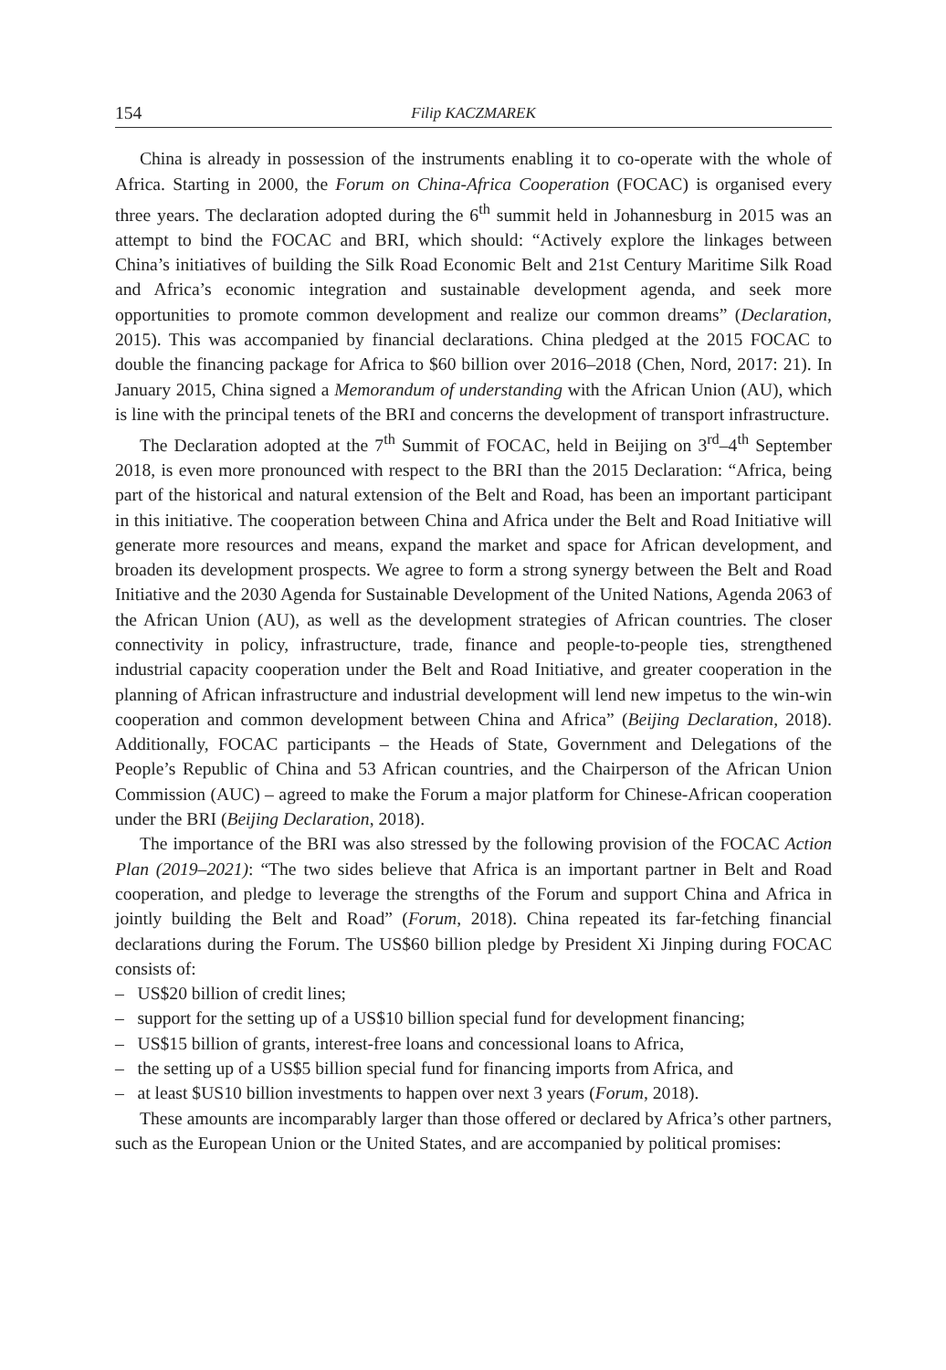154 Filip KACZMAREK
China is already in possession of the instruments enabling it to co-operate with the whole of Africa. Starting in 2000, the Forum on China-Africa Cooperation (FOCAC) is organised every three years. The declaration adopted during the 6<sup>th</sup> summit held in Johannesburg in 2015 was an attempt to bind the FOCAC and BRI, which should: “Actively explore the linkages between China’s initiatives of building the Silk Road Economic Belt and 21st Century Maritime Silk Road and Africa’s economic integration and sustainable development agenda, and seek more opportunities to promote common development and realize our common dreams” (Declaration, 2015). This was accompanied by financial declarations. China pledged at the 2015 FOCAC to double the financing package for Africa to $60 billion over 2016–2018 (Chen, Nord, 2017: 21). In January 2015, China signed a Memorandum of understanding with the African Union (AU), which is line with the principal tenets of the BRI and concerns the development of transport infrastructure.
The Declaration adopted at the 7<sup>th</sup> Summit of FOCAC, held in Beijing on 3<sup>rd</sup>–4<sup>th</sup> September 2018, is even more pronounced with respect to the BRI than the 2015 Declaration: “Africa, being part of the historical and natural extension of the Belt and Road, has been an important participant in this initiative. The cooperation between China and Africa under the Belt and Road Initiative will generate more resources and means, expand the market and space for African development, and broaden its development prospects. We agree to form a strong synergy between the Belt and Road Initiative and the 2030 Agenda for Sustainable Development of the United Nations, Agenda 2063 of the African Union (AU), as well as the development strategies of African countries. The closer connectivity in policy, infrastructure, trade, finance and people-to-people ties, strengthened industrial capacity cooperation under the Belt and Road Initiative, and greater cooperation in the planning of African infrastructure and industrial development will lend new impetus to the win-win cooperation and common development between China and Africa” (Beijing Declaration, 2018). Additionally, FOCAC participants – the Heads of State, Government and Delegations of the People’s Republic of China and 53 African countries, and the Chairperson of the African Union Commission (AUC) – agreed to make the Forum a major platform for Chinese-African cooperation under the BRI (Beijing Declaration, 2018).
The importance of the BRI was also stressed by the following provision of the FOCAC Action Plan (2019–2021): “The two sides believe that Africa is an important partner in Belt and Road cooperation, and pledge to leverage the strengths of the Forum and support China and Africa in jointly building the Belt and Road” (Forum, 2018). China repeated its far-fetching financial declarations during the Forum. The US$60 billion pledge by President Xi Jinping during FOCAC consists of:
– US$20 billion of credit lines;
– support for the setting up of a US$10 billion special fund for development financing;
– US$15 billion of grants, interest-free loans and concessional loans to Africa,
– the setting up of a US$5 billion special fund for financing imports from Africa, and
– at least $US10 billion investments to happen over next 3 years (Forum, 2018).
These amounts are incomparably larger than those offered or declared by Africa’s other partners, such as the European Union or the United States, and are accompanied by political promises: